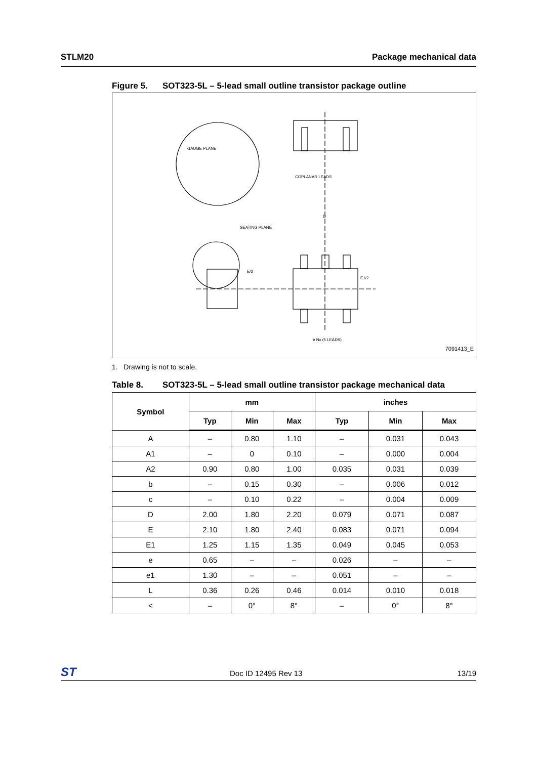STLM20 Package mechanical data
Figure 5. SOT323-5L – 5-lead small outline transistor package outline
GAUGE PLANE
SEATING PLANE
COPLANAR LEADS
E/2
E1/2
D
b Nx (5 LEADS)
7091413_E
1. Drawing is not to scale.
Table 8. SOT323-5L – 5-lead small outline transistor package mechanical data
| Symbol | mm | | | inches | | |
| --- | --- | --- | --- | --- | --- | --- |
| | Typ | Min | Max | Typ | Min | Max |
| A | – | 0.80 | 1.10 | – | 0.031 | 0.043 |
| A1 | – | 0 | 0.10 | – | 0.000 | 0.004 |
| A2 | 0.90 | 0.80 | 1.00 | 0.035 | 0.031 | 0.039 |
| b | – | 0.15 | 0.30 | – | 0.006 | 0.012 |
| c | – | 0.10 | 0.22 | – | 0.004 | 0.009 |
| D | 2.00 | 1.80 | 2.20 | 0.079 | 0.071 | 0.087 |
| E | 2.10 | 1.80 | 2.40 | 0.083 | 0.071 | 0.094 |
| E1 | 1.25 | 1.15 | 1.35 | 0.049 | 0.045 | 0.053 |
| e | 0.65 | – | – | 0.026 | – | – |
| e1 | 1.30 | – | – | 0.051 | – | – |
| L | 0.36 | 0.26 | 0.46 | 0.014 | 0.010 | 0.018 |
| < | – | 0° | 8° | – | 0° | 8° |
ST Doc ID 12495 Rev 13 13/19